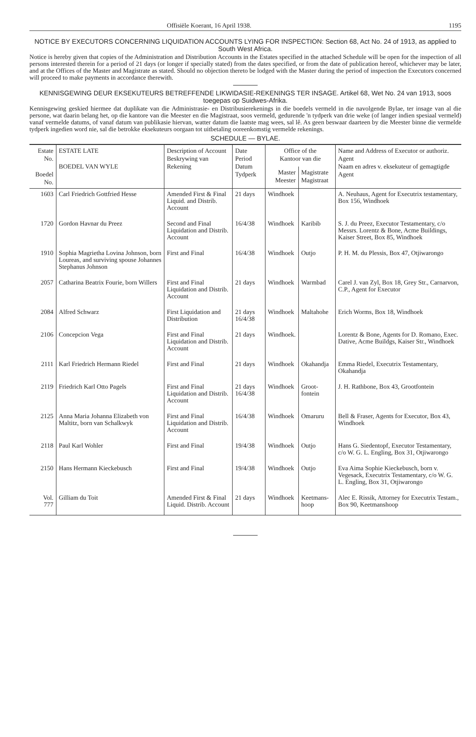Offisiële Koerant, 16 April 1938. 1195
NOTICE BY EXECUTORS CONCERNING LIQUIDATION ACCOUNTS LYING FOR INSPECTION: Section 68, Act No. 24 of 1913, as applied to South West Africa.
Notice is hereby given that copies of the Administration and Distribution Accounts in the Estates specified in the attached Schedule will be open for the inspection of all persons interested therein for a period of 21 days (or longer if specially stated) from the dates specified, or from the date of publication hereof, whichever may be later, and at the Offices of the Master and Magistrate as stated. Should no objection thereto be lodged with the Master during the period of inspection the Executors concerned will proceed to make payments in accordance therewith.
KENNISGEWING DEUR EKSEKUTEURS BETREFFENDE LIKWIDASIE-REKENINGS TER INSAGE. Artikel 68, Wet No. 24 van 1913, soos toegepas op Suidwes-Afrika.
Kennisgewing geskied hiermee dat duplikate van die Administrasie- en Distribusierekenings in die boedels vermeld in die navolgende Bylae, ter insage van al die persone, wat daarin belang het, op die kantore van die Meester en die Magistraat, soos vermeld, gedurende 'n tydperk van drie weke (of langer indien spesiaal vermeld) vanaf vermelde datums, of vanaf datum van publikasie hiervan, watter datum die laatste mag wees, sal lê. As geen beswaar daarteen by die Meester binne die vermelde tydperk ingedien word nie, sal die betrokke eksekuteurs oorgaan tot uitbetaling ooreenkomstig vermelde rekenings.
SCHEDULE — BYLAE.
| Estate No. Boedel No. | ESTATE LATE BOEDEL VAN WYLE | Description of Account Beskrywing van Rekening | Date Period Datum Tydperk | Office of the Kantoor van die | | Name and Address of Executor or authoriz. Agent Naam en adres v. eksekuteur of gemagtigde Agent |
| --- | --- | --- | --- | --- | --- | --- |
| | | | | Master Meester | Magistrate Magistraat | |
| 1603 | Carl Friedrich Gottfried Hesse | Amended First & Final Liquid. and Distrib. Account | 21 days | Windhoek | | A. Neuhaus, Agent for Executrix testamentary, Box 156, Windhoek |
| 1720 | Gordon Havnar du Preez | Second and Final Liquidation and Distrib. Account | 16/4/38 | Windhoek | Karibib | S. J. du Preez, Executor Testamentary, c/o Messrs. Lorentz & Bone, Acme Buildings, Kaiser Street, Box 85, Windhoek |
| 1910 | Sophia Magrietha Lovina Johnson, born Loureas, and surviving spouse Johannes Stephanus Johnson | First and Final | 16/4/38 | Windhoek | Outjo | P. H. M. du Plessis, Box 47, Otjiwarongo |
| 2057 | Catharina Beatrix Fourie, born Willers | First and Final Liquidation and Distrib. Account | 21 days | Windhoek | Warmbad | Carel J. van Zyl, Box 18, Grey Str., Carnarvon, C.P., Agent for Executor |
| 2084 | Alfred Schwarz | First Liquidation and Distribution | 21 days 16/4/38 | Windhoek | Maltahohe | Erich Worms, Box 18, Windhoek |
| 2106 | Concepcion Vega | First and Final Liquidation and Distrib. Account | 21 days | Windhoek. | | Lorentz & Bone, Agents for D. Romano, Exec. Dative, Acme Buildgs, Kaiser Str., Windhoek |
| 2111 | Karl Friedrich Hermann Riedel | First and Final | 21 days | Windhoek | Okahandja | Emma Riedel, Executrix Testamentary, Okahandja |
| 2119 | Friedrich Karl Otto Pagels | First and Final Liquidation and Distrib. Account | 21 days 16/4/38 | Windhoek | Groot-fontein | J. H. Rathbone, Box 43, Grootfontein |
| 2125 | Anna Maria Johanna Elizabeth von Maltitz, born van Schalkwyk | First and Final Liquidation and Distrib. Account | 16/4/38 | Windhoek | Omaruru | Bell & Fraser, Agents for Executor, Box 43, Windhoek |
| 2118 | Paul Karl Wohler | First and Final | 19/4/38 | Windhoek | Outjo | Hans G. Siedentopf, Executor Testamentary, c/o W. G. L. Engling, Box 31, Otjiwarongo |
| 2150 | Hans Hermann Kieckebusch | First and Final | 19/4/38 | Windhoek | Outjo | Eva Aima Sophie Kieckebusch, born v. Vegesack, Executrix Testamentary, c/o W. G. L. Engling, Box 31, Otjiwarongo |
| Vol. 777 | Gilliam du Toit | Amended First & Final Liquid. Distrib. Account | 21 days | Windhoek | Keetmans-hoop | Alec E. Rissik, Attorney for Executrix Testam., Box 90, Keetmanshoop |